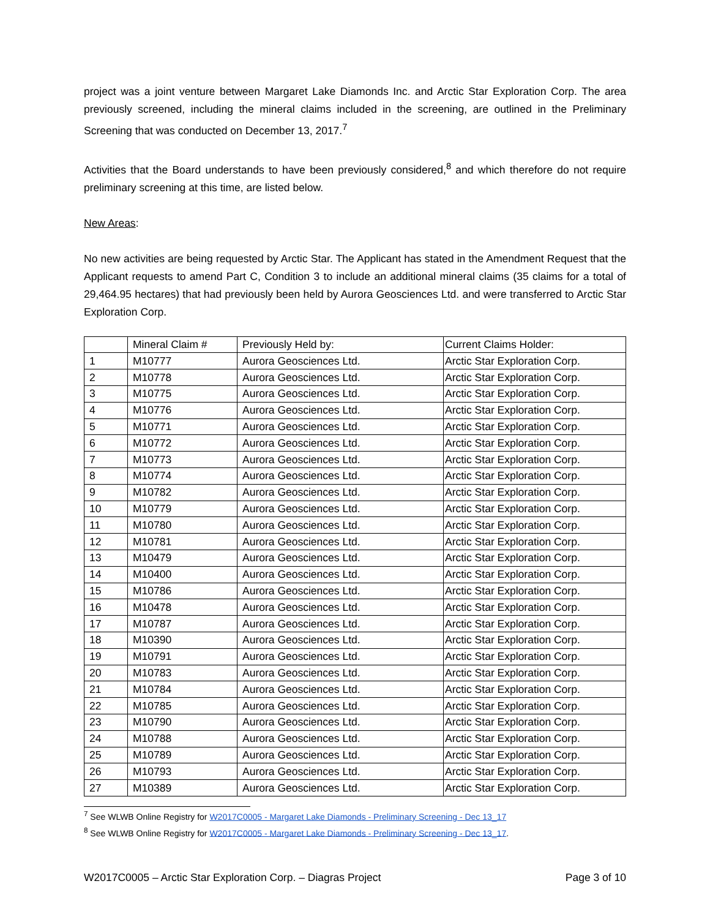project was a joint venture between Margaret Lake Diamonds Inc. and Arctic Star Exploration Corp. The area previously screened, including the mineral claims included in the screening, are outlined in the Preliminary Screening that was conducted on December 13, 2017.<sup>7</sup>
Activities that the Board understands to have been previously considered,<sup>8</sup> and which therefore do not require preliminary screening at this time, are listed below.
New Areas:
No new activities are being requested by Arctic Star. The Applicant has stated in the Amendment Request that the Applicant requests to amend Part C, Condition 3 to include an additional mineral claims (35 claims for a total of 29,464.95 hectares) that had previously been held by Aurora Geosciences Ltd. and were transferred to Arctic Star Exploration Corp.
| | Mineral Claim # | Previously Held by: | Current Claims Holder: |
| 1 | M10777 | Aurora Geosciences Ltd. | Arctic Star Exploration Corp. |
| 2 | M10778 | Aurora Geosciences Ltd. | Arctic Star Exploration Corp. |
| 3 | M10775 | Aurora Geosciences Ltd. | Arctic Star Exploration Corp. |
| 4 | M10776 | Aurora Geosciences Ltd. | Arctic Star Exploration Corp. |
| 5 | M10771 | Aurora Geosciences Ltd. | Arctic Star Exploration Corp. |
| 6 | M10772 | Aurora Geosciences Ltd. | Arctic Star Exploration Corp. |
| 7 | M10773 | Aurora Geosciences Ltd. | Arctic Star Exploration Corp. |
| 8 | M10774 | Aurora Geosciences Ltd. | Arctic Star Exploration Corp. |
| 9 | M10782 | Aurora Geosciences Ltd. | Arctic Star Exploration Corp. |
| 10 | M10779 | Aurora Geosciences Ltd. | Arctic Star Exploration Corp. |
| 11 | M10780 | Aurora Geosciences Ltd. | Arctic Star Exploration Corp. |
| 12 | M10781 | Aurora Geosciences Ltd. | Arctic Star Exploration Corp. |
| 13 | M10479 | Aurora Geosciences Ltd. | Arctic Star Exploration Corp. |
| 14 | M10400 | Aurora Geosciences Ltd. | Arctic Star Exploration Corp. |
| 15 | M10786 | Aurora Geosciences Ltd. | Arctic Star Exploration Corp. |
| 16 | M10478 | Aurora Geosciences Ltd. | Arctic Star Exploration Corp. |
| 17 | M10787 | Aurora Geosciences Ltd. | Arctic Star Exploration Corp. |
| 18 | M10390 | Aurora Geosciences Ltd. | Arctic Star Exploration Corp. |
| 19 | M10791 | Aurora Geosciences Ltd. | Arctic Star Exploration Corp. |
| 20 | M10783 | Aurora Geosciences Ltd. | Arctic Star Exploration Corp. |
| 21 | M10784 | Aurora Geosciences Ltd. | Arctic Star Exploration Corp. |
| 22 | M10785 | Aurora Geosciences Ltd. | Arctic Star Exploration Corp. |
| 23 | M10790 | Aurora Geosciences Ltd. | Arctic Star Exploration Corp. |
| 24 | M10788 | Aurora Geosciences Ltd. | Arctic Star Exploration Corp. |
| 25 | M10789 | Aurora Geosciences Ltd. | Arctic Star Exploration Corp. |
| 26 | M10793 | Aurora Geosciences Ltd. | Arctic Star Exploration Corp. |
| 27 | M10389 | Aurora Geosciences Ltd. | Arctic Star Exploration Corp. |
<sup>7</sup> See WLWB Online Registry for W2017C0005 - Margaret Lake Diamonds - Preliminary Screening - Dec 13_17
<sup>8</sup> See WLWB Online Registry for W2017C0005 - Margaret Lake Diamonds - Preliminary Screening - Dec 13_17.
W2017C0005 – Arctic Star Exploration Corp. – Diagras Project Page 3 of 10